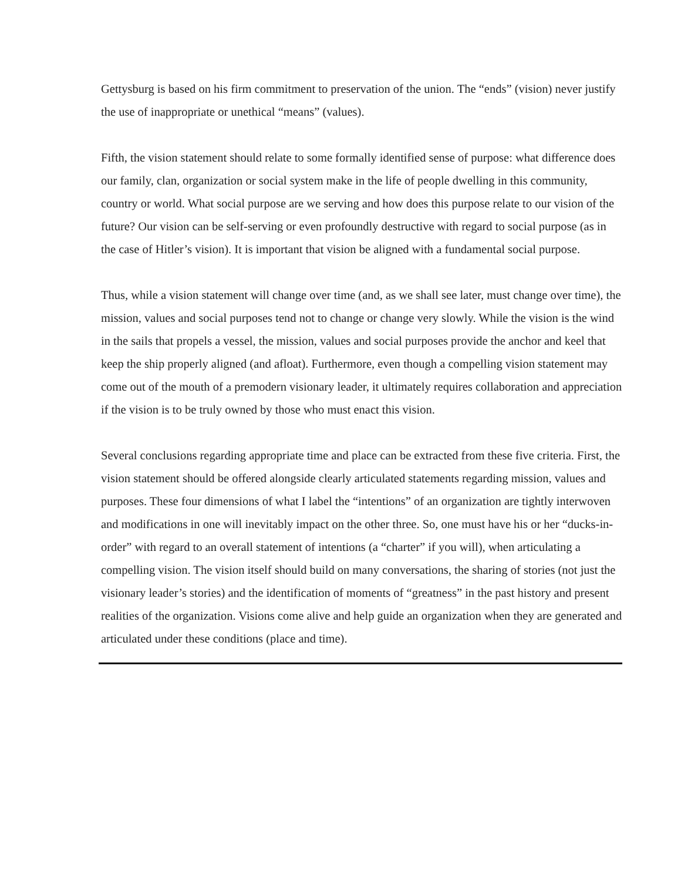Gettysburg is based on his firm commitment to preservation of the union. The “ends” (vision) never justify the use of inappropriate or unethical “means” (values).
Fifth, the vision statement should relate to some formally identified sense of purpose: what difference does our family, clan, organization or social system make in the life of people dwelling in this community, country or world. What social purpose are we serving and how does this purpose relate to our vision of the future? Our vision can be self-serving or even profoundly destructive with regard to social purpose (as in the case of Hitler’s vision). It is important that vision be aligned with a fundamental social purpose.
Thus, while a vision statement will change over time (and, as we shall see later, must change over time), the mission, values and social purposes tend not to change or change very slowly. While the vision is the wind in the sails that propels a vessel, the mission, values and social purposes provide the anchor and keel that keep the ship properly aligned (and afloat). Furthermore, even though a compelling vision statement may come out of the mouth of a premodern visionary leader, it ultimately requires collaboration and appreciation if the vision is to be truly owned by those who must enact this vision.
Several conclusions regarding appropriate time and place can be extracted from these five criteria. First, the vision statement should be offered alongside clearly articulated statements regarding mission, values and purposes. These four dimensions of what I label the “intentions” of an organization are tightly interwoven and modifications in one will inevitably impact on the other three. So, one must have his or her “ducks-in-order” with regard to an overall statement of intentions (a “charter” if you will), when articulating a compelling vision. The vision itself should build on many conversations, the sharing of stories (not just the visionary leader’s stories) and the identification of moments of “greatness” in the past history and present realities of the organization. Visions come alive and help guide an organization when they are generated and articulated under these conditions (place and time).